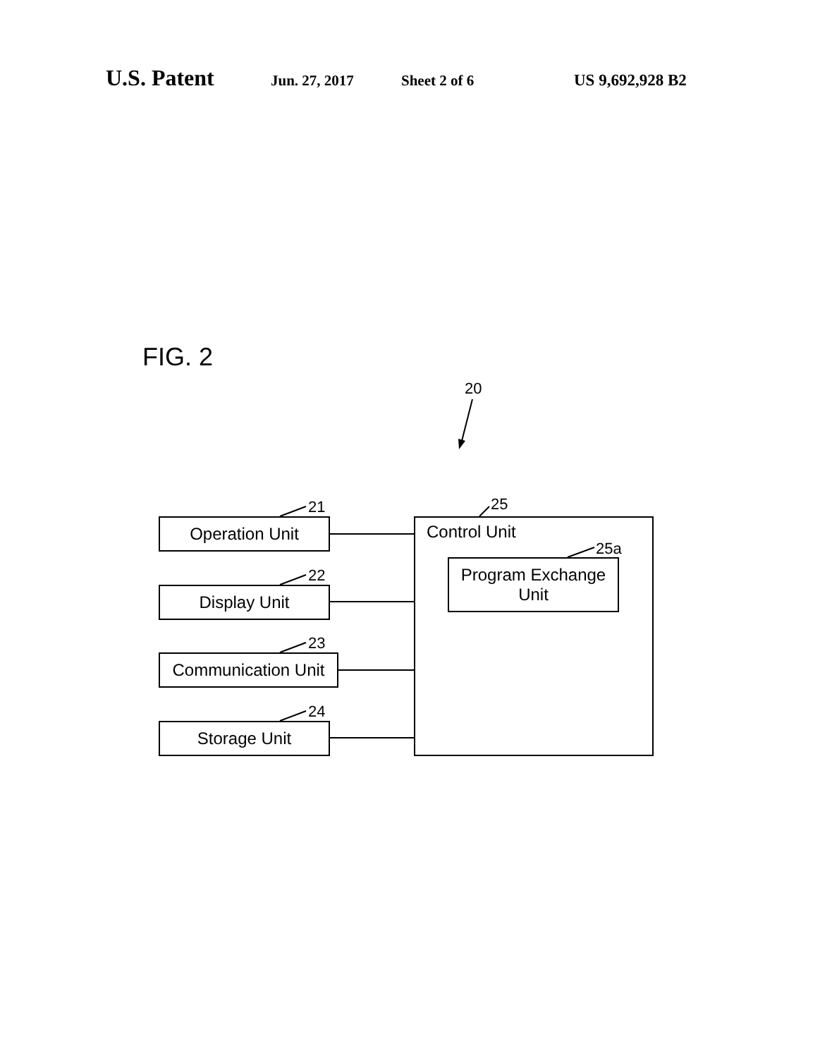U.S. Patent Jun. 27, 2017 Sheet 2 of 6 US 9,692,928 B2
FIG. 2
20
21
Operation Unit
22
Display Unit
23
Communication Unit
24
Storage Unit
25
Control Unit
25a
Program Exchange
Unit